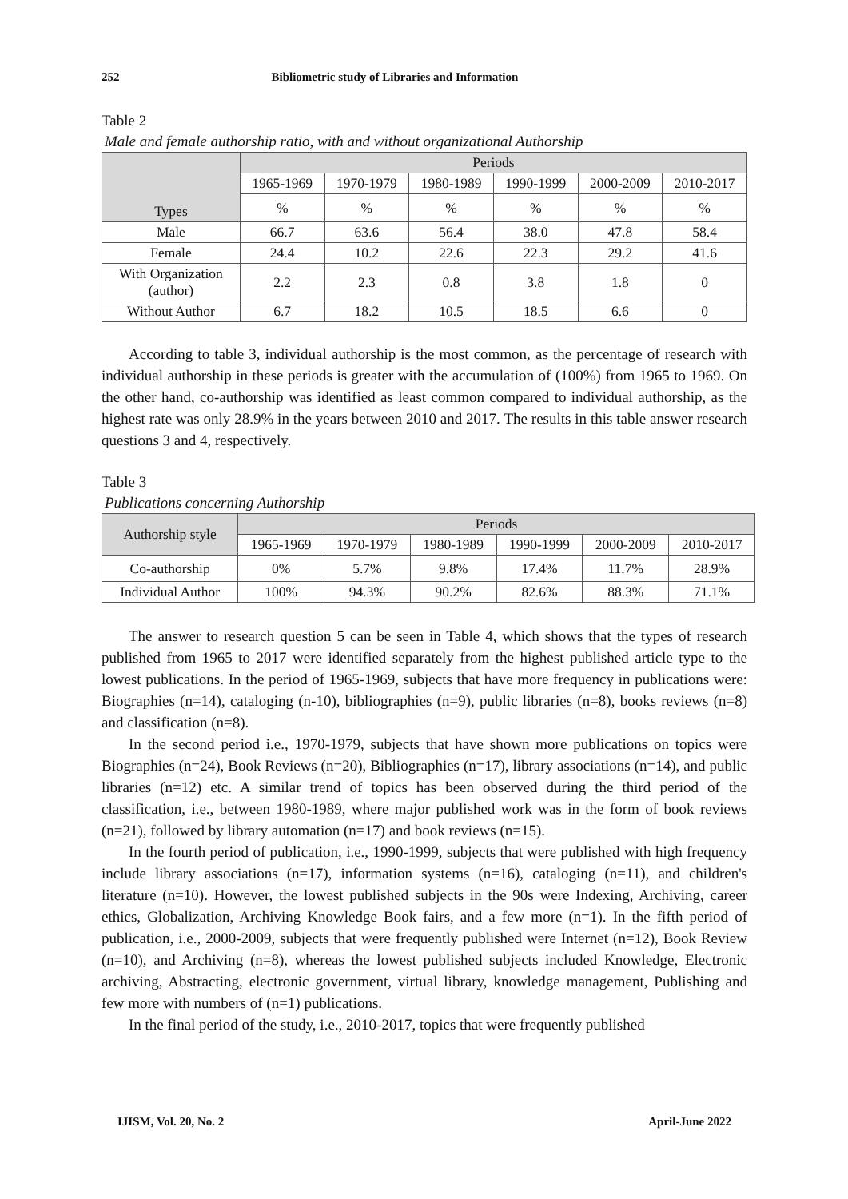252 Bibliometric study of Libraries and Information
Table 2
Male and female authorship ratio, with and without organizational Authorship
| Types | Periods | | | | | |
| --- | --- | --- | --- | --- | --- | --- |
| | 1965-1969 | 1970-1979 | 1980-1989 | 1990-1999 | 2000-2009 | 2010-2017 |
| | % | % | % | % | % | % |
| Male | 66.7 | 63.6 | 56.4 | 38.0 | 47.8 | 58.4 |
| Female | 24.4 | 10.2 | 22.6 | 22.3 | 29.2 | 41.6 |
| With Organization (author) | 2.2 | 2.3 | 0.8 | 3.8 | 1.8 | 0 |
| Without Author | 6.7 | 18.2 | 10.5 | 18.5 | 6.6 | 0 |
According to table 3, individual authorship is the most common, as the percentage of research with individual authorship in these periods is greater with the accumulation of (100%) from 1965 to 1969. On the other hand, co-authorship was identified as least common compared to individual authorship, as the highest rate was only 28.9% in the years between 2010 and 2017. The results in this table answer research questions 3 and 4, respectively.
Table 3
Publications concerning Authorship
| Authorship style | Periods | | | | | |
| --- | --- | --- | --- | --- | --- | --- |
| | 1965-1969 | 1970-1979 | 1980-1989 | 1990-1999 | 2000-2009 | 2010-2017 |
| Co-authorship | 0% | 5.7% | 9.8% | 17.4% | 11.7% | 28.9% |
| Individual Author | 100% | 94.3% | 90.2% | 82.6% | 88.3% | 71.1% |
The answer to research question 5 can be seen in Table 4, which shows that the types of research published from 1965 to 2017 were identified separately from the highest published article type to the lowest publications. In the period of 1965-1969, subjects that have more frequency in publications were: Biographies (n=14), cataloging (n-10), bibliographies (n=9), public libraries (n=8), books reviews (n=8) and classification (n=8).
In the second period i.e., 1970-1979, subjects that have shown more publications on topics were Biographies (n=24), Book Reviews (n=20), Bibliographies (n=17), library associations (n=14), and public libraries (n=12) etc. A similar trend of topics has been observed during the third period of the classification, i.e., between 1980-1989, where major published work was in the form of book reviews (n=21), followed by library automation (n=17) and book reviews (n=15).
In the fourth period of publication, i.e., 1990-1999, subjects that were published with high frequency include library associations (n=17), information systems (n=16), cataloging (n=11), and children's literature (n=10). However, the lowest published subjects in the 90s were Indexing, Archiving, career ethics, Globalization, Archiving Knowledge Book fairs, and a few more (n=1). In the fifth period of publication, i.e., 2000-2009, subjects that were frequently published were Internet (n=12), Book Review (n=10), and Archiving (n=8), whereas the lowest published subjects included Knowledge, Electronic archiving, Abstracting, electronic government, virtual library, knowledge management, Publishing and few more with numbers of (n=1) publications.
In the final period of the study, i.e., 2010-2017, topics that were frequently published
IJISM, Vol. 20, No. 2 April-June 2022